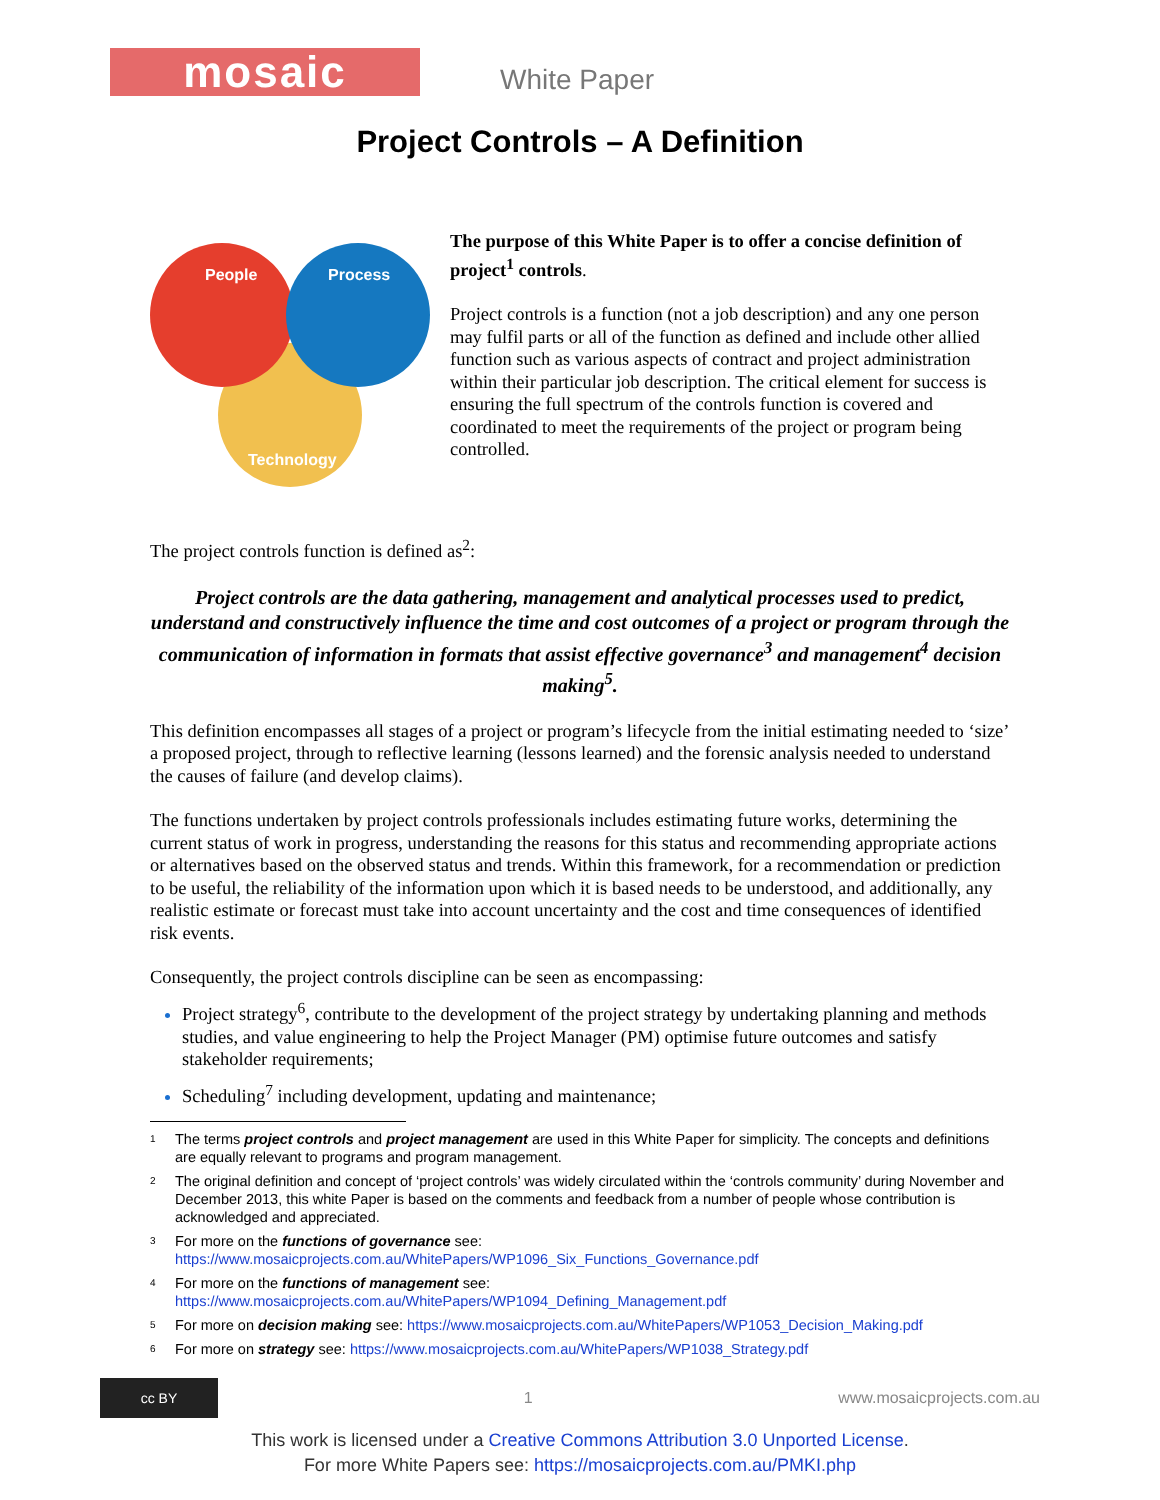mosaic
White Paper
Project Controls – A Definition
People
Process
Technology
The purpose of this White Paper is to offer a concise definition of project<sup>1</sup> controls.
Project controls is a function (not a job description) and any one person may fulfil parts or all of the function as defined and include other allied function such as various aspects of contract and project administration within their particular job description. The critical element for success is ensuring the full spectrum of the controls function is covered and coordinated to meet the requirements of the project or program being controlled.
The project controls function is defined as<sup>2</sup>:
Project controls are the data gathering, management and analytical processes used to predict, understand and constructively influence the time and cost outcomes of a project or program through the communication of information in formats that assist effective governance<sup>3</sup> and management<sup>4</sup> decision making<sup>5</sup>.
This definition encompasses all stages of a project or program’s lifecycle from the initial estimating needed to ‘size’ a proposed project, through to reflective learning (lessons learned) and the forensic analysis needed to understand the causes of failure (and develop claims).
The functions undertaken by project controls professionals includes estimating future works, determining the current status of work in progress, understanding the reasons for this status and recommending appropriate actions or alternatives based on the observed status and trends. Within this framework, for a recommendation or prediction to be useful, the reliability of the information upon which it is based needs to be understood, and additionally, any realistic estimate or forecast must take into account uncertainty and the cost and time consequences of identified risk events.
Consequently, the project controls discipline can be seen as encompassing:
Project strategy<sup>6</sup>, contribute to the development of the project strategy by undertaking planning and methods studies, and value engineering to help the Project Manager (PM) optimise future outcomes and satisfy stakeholder requirements;
Scheduling<sup>7</sup> including development, updating and maintenance;
1
The terms project controls and project management are used in this White Paper for simplicity. The concepts and definitions are equally relevant to programs and program management.
2
The original definition and concept of ‘project controls’ was widely circulated within the ‘controls community’ during November and December 2013, this white Paper is based on the comments and feedback from a number of people whose contribution is acknowledged and appreciated.
3
For more on the functions of governance see:
https://www.mosaicprojects.com.au/WhitePapers/WP1096_Six_Functions_Governance.pdf
4
For more on the functions of management see:
https://www.mosaicprojects.com.au/WhitePapers/WP1094_Defining_Management.pdf
5
For more on decision making see: https://www.mosaicprojects.com.au/WhitePapers/WP1053_Decision_Making.pdf
6
For more on strategy see: https://www.mosaicprojects.com.au/WhitePapers/WP1038_Strategy.pdf
cc BY
1 www.mosaicprojects.com.au
This work is licensed under a Creative Commons Attribution 3.0 Unported License.
For more White Papers see: https://mosaicprojects.com.au/PMKI.php